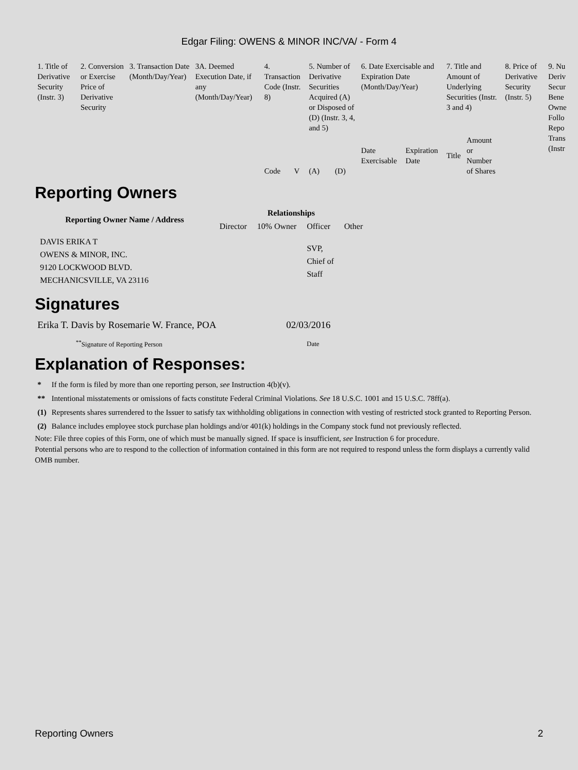Edgar Filing: OWENS & MINOR INC/VA/ - Form 4
| 1. Title of Derivative Security (Instr. 3) | 2. Conversion or Exercise Price of Derivative Security | 3. Transaction Date (Month/Day/Year) | 3A. Deemed Execution Date, if any (Month/Day/Year) | 4. Transaction Code (Instr. 8) | | 5. Number of Derivative Securities Acquired (A) or Disposed of (D) (Instr. 3, 4, and 5) | | 6. Date Exercisable and Expiration Date (Month/Day/Year) | | 7. Title and Amount of Underlying Securities (Instr. 3 and 4) | | 8. Price of Derivative Security (Instr. 5) | 9. Nu Deriv Secur Bene Owne Follo Repo Trans (Instr |
| --- | --- | --- | --- | --- | --- | --- | --- | --- | --- | --- | --- | --- | --- |
| | | | | | | | | Date Exercisable | Expiration Date | Title | Amount or Number of Shares | | |
| | | | | Code | V | (A) | (D) | | | | | | |
Reporting Owners
| Reporting Owner Name / Address | Relationships | | | |
| --- | --- | --- | --- | --- |
| | Director | 10% Owner | Officer | Other |
| DAVIS ERIKA T OWENS & MINOR, INC. 9120 LOCKWOOD BLVD. MECHANICSVILLE, VA 23116 | | | SVP, Chief of Staff | |
Signatures
| Erika T. Davis by Rosemarie W. France, POA | 02/03/2016 |
| <sup>**</sup> Signature of Reporting Person | Date |
Explanation of Responses:
| * | If the form is filed by more than one reporting person, see Instruction 4(b)(v). |
| ** | Intentional misstatements or omissions of facts constitute Federal Criminal Violations. See 18 U.S.C. 1001 and 15 U.S.C. 78ff(a). |
| (1) | Represents shares surrendered to the Issuer to satisfy tax withholding obligations in connection with vesting of restricted stock granted to Reporting Person. |
| (2) | Balance includes employee stock purchase plan holdings and/or 401(k) holdings in the Company stock fund not previously reflected. |
Note: File three copies of this Form, one of which must be manually signed. If space is insufficient, see Instruction 6 for procedure.
Potential persons who are to respond to the collection of information contained in this form are not required to respond unless the form displays a currently valid OMB number.
Reporting Owners 2